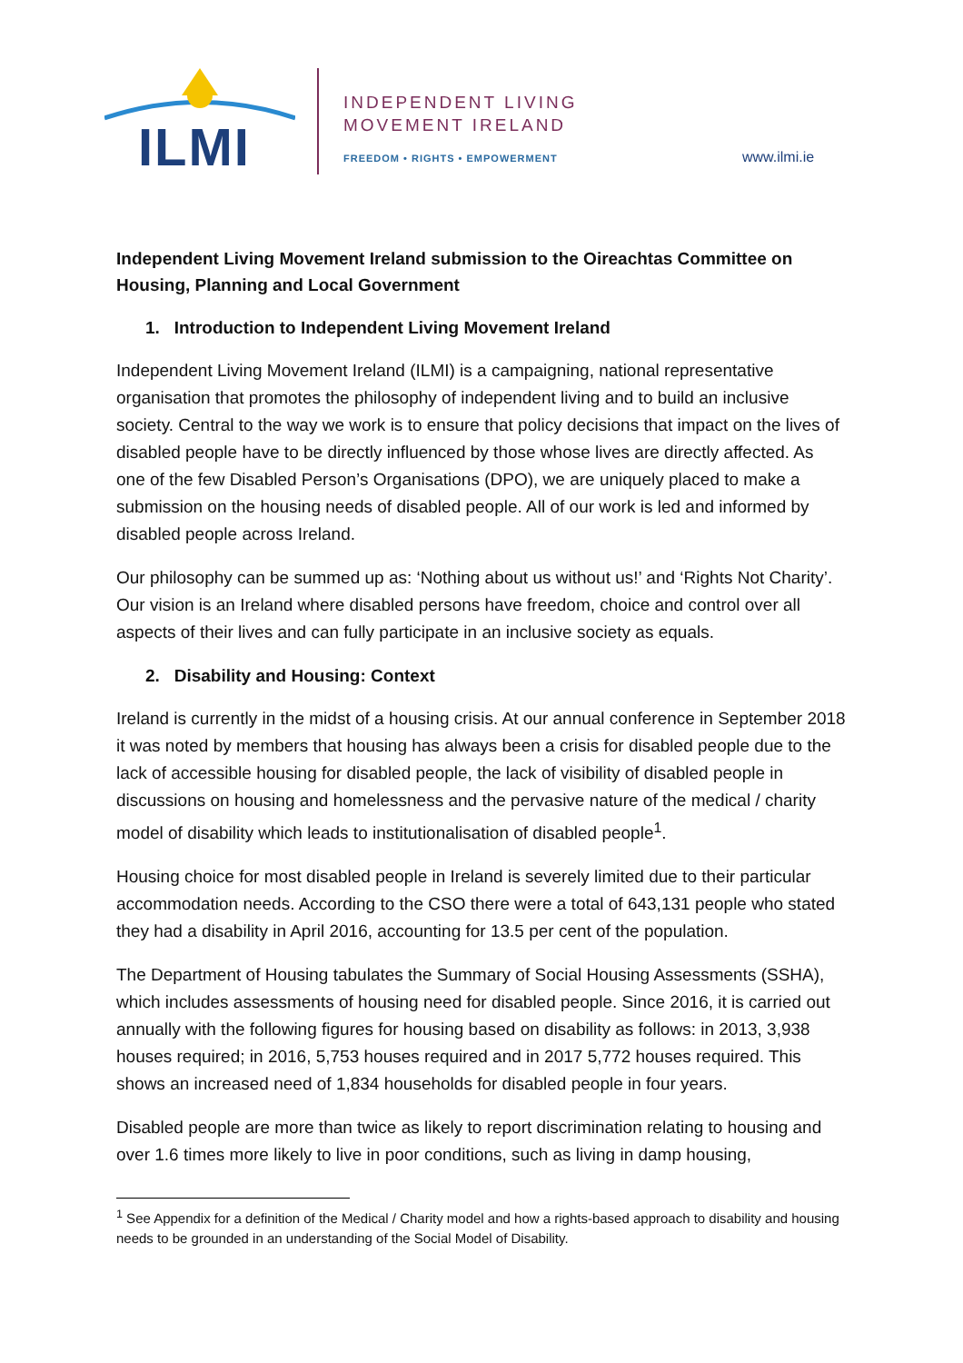ILMI
INDEPENDENT LIVING
MOVEMENT IRELAND
FREEDOM • RIGHTS • EMPOWERMENT www.ilmi.ie
Independent Living Movement Ireland submission to the Oireachtas Committee on Housing, Planning and Local Government
1. Introduction to Independent Living Movement Ireland
Independent Living Movement Ireland (ILMI) is a campaigning, national representative organisation that promotes the philosophy of independent living and to build an inclusive society. Central to the way we work is to ensure that policy decisions that impact on the lives of disabled people have to be directly influenced by those whose lives are directly affected. As one of the few Disabled Person’s Organisations (DPO), we are uniquely placed to make a submission on the housing needs of disabled people. All of our work is led and informed by disabled people across Ireland.
Our philosophy can be summed up as: ‘Nothing about us without us!’ and ‘Rights Not Charity’. Our vision is an Ireland where disabled persons have freedom, choice and control over all aspects of their lives and can fully participate in an inclusive society as equals.
2. Disability and Housing: Context
Ireland is currently in the midst of a housing crisis. At our annual conference in September 2018 it was noted by members that housing has always been a crisis for disabled people due to the lack of accessible housing for disabled people, the lack of visibility of disabled people in discussions on housing and homelessness and the pervasive nature of the medical / charity model of disability which leads to institutionalisation of disabled people<sup>1</sup>.
Housing choice for most disabled people in Ireland is severely limited due to their particular accommodation needs. According to the CSO there were a total of 643,131 people who stated they had a disability in April 2016, accounting for 13.5 per cent of the population.
The Department of Housing tabulates the Summary of Social Housing Assessments (SSHA), which includes assessments of housing need for disabled people. Since 2016, it is carried out annually with the following figures for housing based on disability as follows: in 2013, 3,938 houses required; in 2016, 5,753 houses required and in 2017 5,772 houses required. This shows an increased need of 1,834 households for disabled people in four years.
Disabled people are more than twice as likely to report discrimination relating to housing and over 1.6 times more likely to live in poor conditions, such as living in damp housing,
<sup>1</sup> See Appendix for a definition of the Medical / Charity model and how a rights-based approach to disability and housing needs to be grounded in an understanding of the Social Model of Disability.